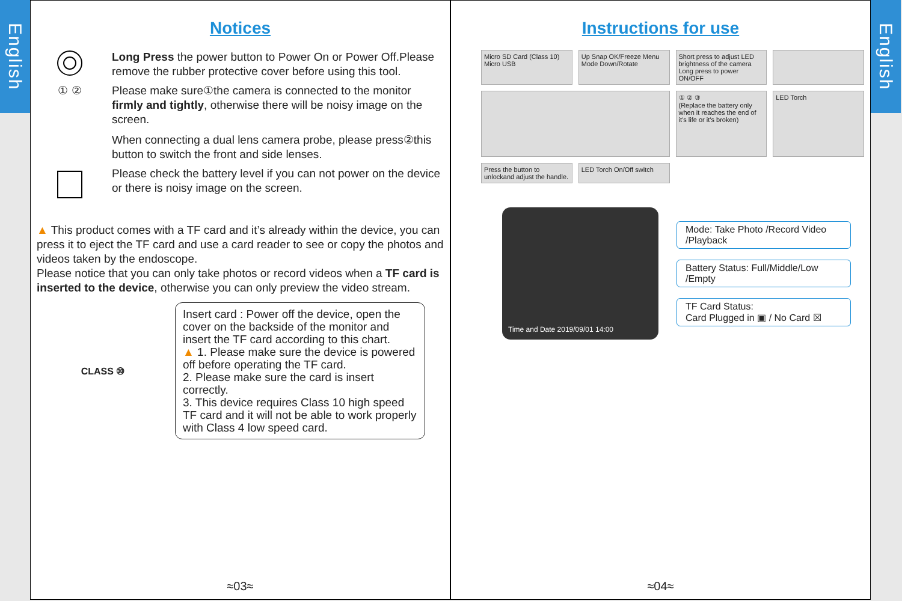English
Notices
Long Press the power button to Power On or Power Off.Please remove the rubber protective cover before using this tool.
① ② Please make sure①the camera is connected to the monitor firmly and tightly, otherwise there will be noisy image on the screen.
When connecting a dual lens camera probe, please press②this button to switch the front and side lenses.
Please check the battery level if you can not power on the device or there is noisy image on the screen.
▲ This product comes with a TF card and it’s already within the device, you can press it to eject the TF card and use a card reader to see or copy the photos and videos taken by the endoscope.
Please notice that you can only take photos or record videos when a TF card is inserted to the device, otherwise you can only preview the video stream.
CLASS ⑩
Insert card : Power off the device, open the cover on the backside of the monitor and insert the TF card according to this chart.
▲ 1. Please make sure the device is powered off before operating the TF card.
2. Please make sure the card is insert correctly.
3. This device requires Class 10 high speed TF card and it will not be able to work properly with Class 4 low speed card.
≈03≈
Instructions for use
Micro SD Card (Class 10) Micro USB
Up Snap OK/Freeze Menu Mode Down/Rotate
Short press to adjust LED brightness of the camera
Long press to power ON/OFF
① ② ③
(Replace the battery only when it reaches the end of it’s life or it’s broken)
LED Torch
Press the button to unlockand adjust the handle.
LED Torch On/Off switch
Time and Date 2019/09/01 14:00
Mode: Take Photo /Record Video /Playback
Battery Status: Full/Middle/Low /Empty
TF Card Status:
Card Plugged in ▣ / No Card ☒
≈04≈
English